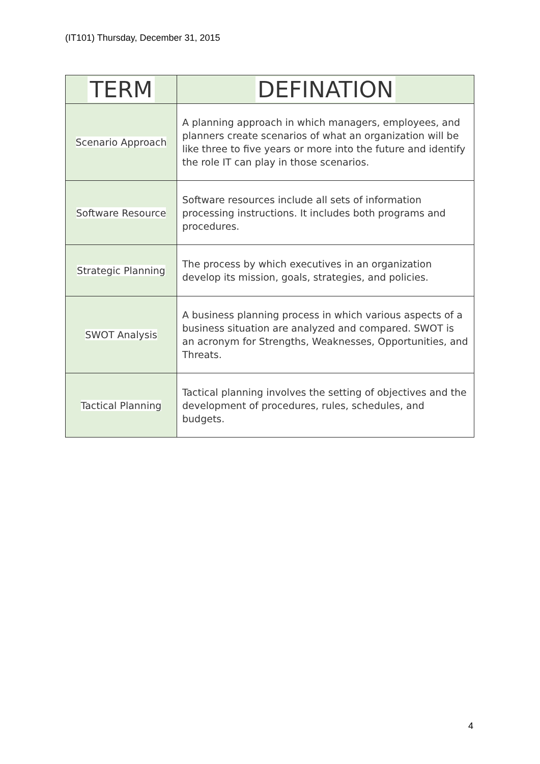(IT101) Thursday, December 31, 2015
| TERM | DEFINATION |
| --- | --- |
| Scenario Approach | A planning approach in which managers, employees, and planners create scenarios of what an organization will be like three to five years or more into the future and identify the role IT can play in those scenarios. |
| Software Resource | Software resources include all sets of information processing instructions. It includes both programs and procedures. |
| Strategic Planning | The process by which executives in an organization develop its mission, goals, strategies, and policies. |
| SWOT Analysis | A business planning process in which various aspects of a business situation are analyzed and compared. SWOT is an acronym for Strengths, Weaknesses, Opportunities, and Threats. |
| Tactical Planning | Tactical planning involves the setting of objectives and the development of procedures, rules, schedules, and budgets. |
4